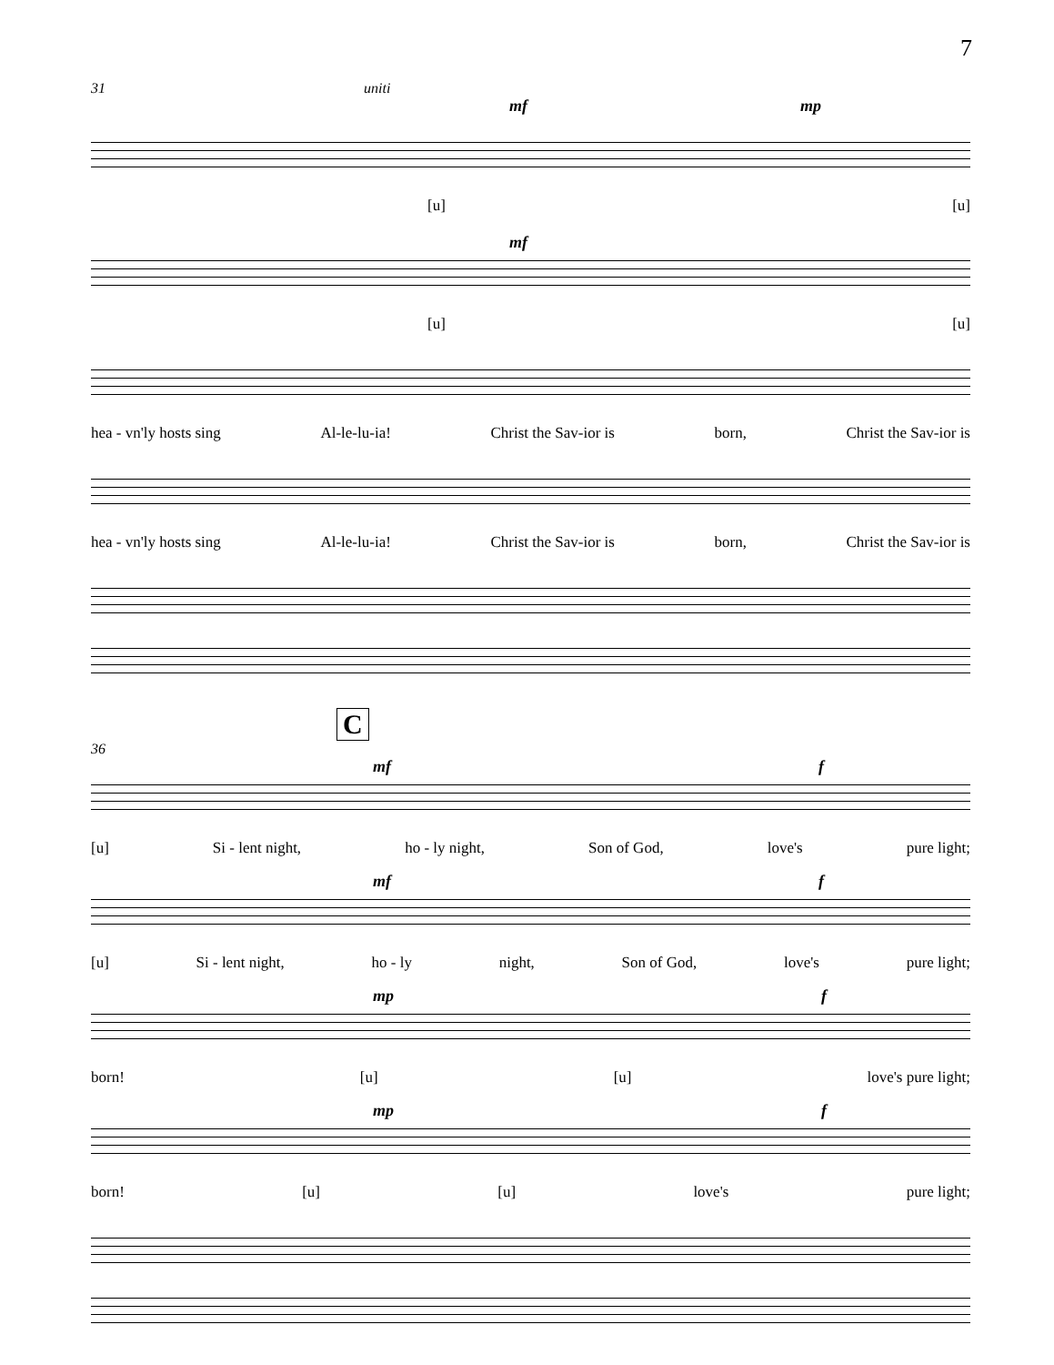7
31 uniti
mf mp
[u] [u]
mf
[u] [u]
hea - vn'ly hosts sing Al-le-lu-ia! Christ the Sav-ior is born, Christ the Sav-ior is
hea - vn'ly hosts sing Al-le-lu-ia! Christ the Sav-ior is born, Christ the Sav-ior is
C
36
mf f
[u] Si - lent night, ho - ly night, Son of God, love's pure light;
mf f
[u] Si - lent night, ho - ly night, Son of God, love's pure light;
mp f
born! [u] [u] love's pure light;
mp f
born! [u] [u] love's pure light;